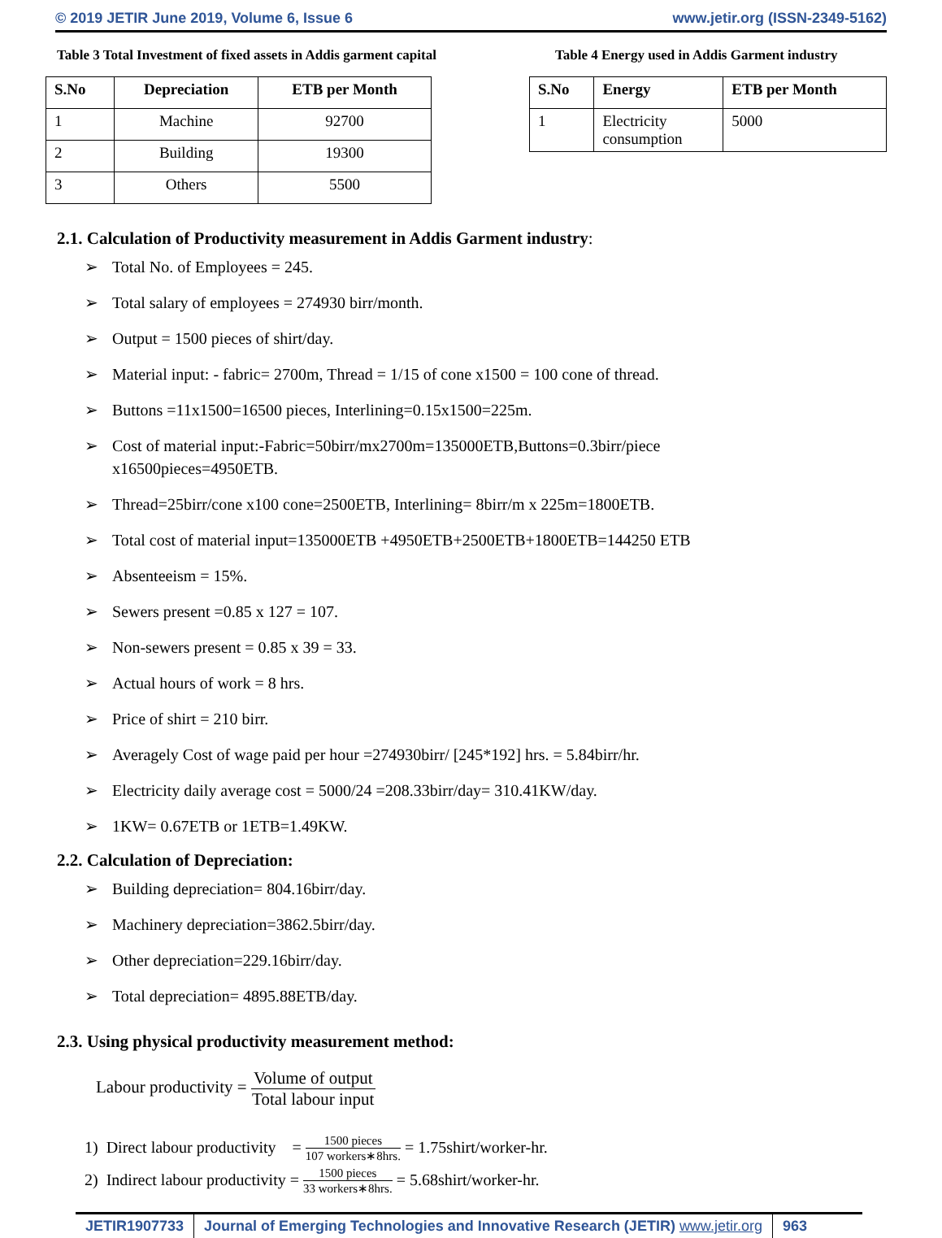© 2019 JETIR June 2019, Volume 6, Issue 6 www.jetir.org (ISSN-2349-5162)
Table 3 Total Investment of fixed assets in Addis garment capital
| S.No | Depreciation | ETB per Month |
| --- | --- | --- |
| 1 | Machine | 92700 |
| 2 | Building | 19300 |
| 3 | Others | 5500 |
Table 4 Energy used in Addis Garment industry
| S.No | Energy | ETB per Month |
| --- | --- | --- |
| 1 | Electricity consumption | 5000 |
2.1. Calculation of Productivity measurement in Addis Garment industry:
➢ Total No. of Employees = 245.
➢ Total salary of employees = 274930 birr/month.
➢ Output = 1500 pieces of shirt/day.
➢ Material input: - fabric= 2700m, Thread = 1/15 of cone x1500 = 100 cone of thread.
➢ Buttons =11x1500=16500 pieces, Interlining=0.15x1500=225m.
➢ Cost of material input:-Fabric=50birr/mx2700m=135000ETB,Buttons=0.3birr/piece
x16500pieces=4950ETB.
➢ Thread=25birr/cone x100 cone=2500ETB, Interlining= 8birr/m x 225m=1800ETB.
➢ Total cost of material input=135000ETB +4950ETB+2500ETB+1800ETB=144250 ETB
➢ Absenteeism = 15%.
➢ Sewers present =0.85 x 127 = 107.
➢ Non-sewers present = 0.85 x 39 = 33.
➢ Actual hours of work = 8 hrs.
➢ Price of shirt = 210 birr.
➢ Averagely Cost of wage paid per hour =274930birr/ [245*192] hrs. = 5.84birr/hr.
➢ Electricity daily average cost = 5000/24 =208.33birr/day= 310.41KW/day.
➢ 1KW= 0.67ETB or 1ETB=1.49KW.
2.2. Calculation of Depreciation:
➢ Building depreciation= 804.16birr/day.
➢ Machinery depreciation=3862.5birr/day.
➢ Other depreciation=229.16birr/day.
➢ Total depreciation= 4895.88ETB/day.
2.3. Using physical productivity measurement method:
Labour productivity = Volume of output Total labour input
1) Direct labour productivity = 1500 pieces 107 workers∗8hrs. = 1.75shirt/worker-hr.
2) Indirect labour productivity = 1500 pieces 33 workers∗8hrs. = 5.68shirt/worker-hr.
JETIR1907733 Journal of Emerging Technologies and Innovative Research (JETIR) www.jetir.org
963